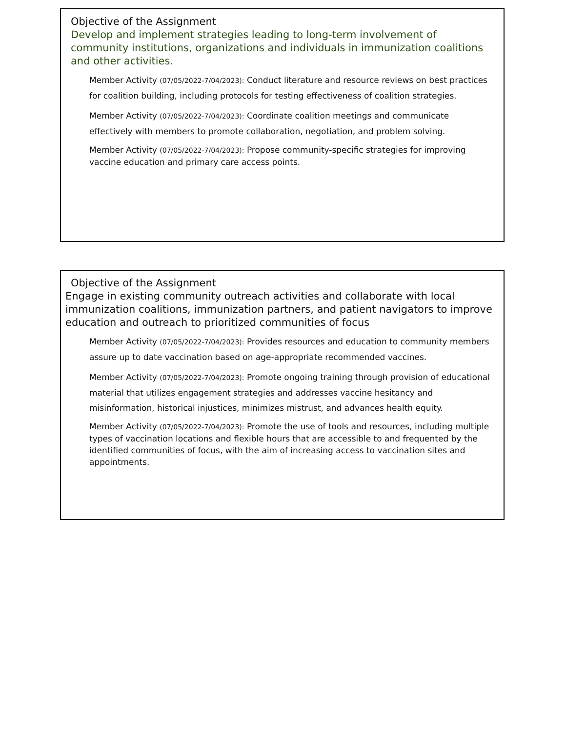Objective of the Assignment
Develop and implement strategies leading to long-term involvement of community institutions, organizations and individuals in immunization coalitions and other activities.
Member Activity (07/05/2022-7/04/2023): Conduct literature and resource reviews on best practices for coalition building, including protocols for testing effectiveness of coalition strategies.
Member Activity (07/05/2022-7/04/2023): Coordinate coalition meetings and communicate effectively with members to promote collaboration, negotiation, and problem solving.
Member Activity (07/05/2022-7/04/2023): Propose community-specific strategies for improving vaccine education and primary care access points.
Objective of the Assignment
Engage in existing community outreach activities and collaborate with local immunization coalitions, immunization partners, and patient navigators to improve education and outreach to prioritized communities of focus
Member Activity (07/05/2022-7/04/2023): Provides resources and education to community members assure up to date vaccination based on age-appropriate recommended vaccines.
Member Activity (07/05/2022-7/04/2023): Promote ongoing training through provision of educational material that utilizes engagement strategies and addresses vaccine hesitancy and misinformation, historical injustices, minimizes mistrust, and advances health equity.
Member Activity (07/05/2022-7/04/2023): Promote the use of tools and resources, including multiple types of vaccination locations and flexible hours that are accessible to and frequented by the identified communities of focus, with the aim of increasing access to vaccination sites and appointments.